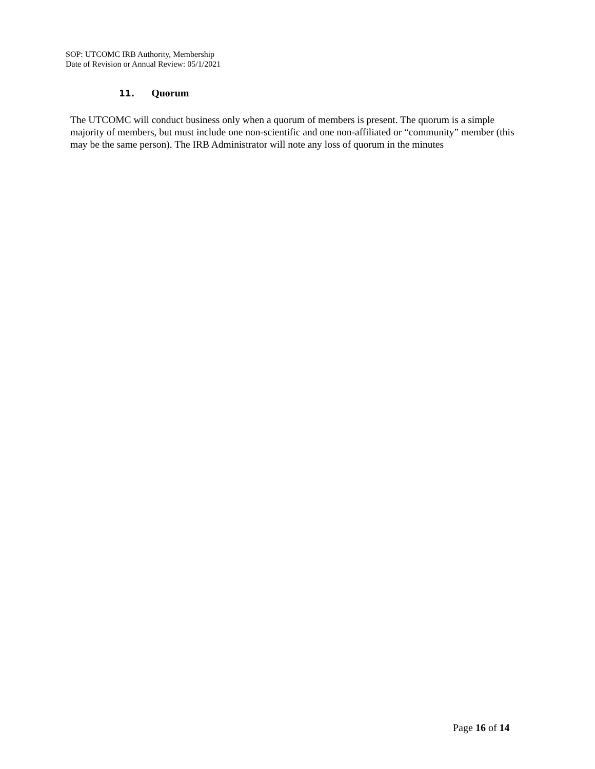SOP: UTCOMC IRB Authority, Membership
Date of Revision or Annual Review: 05/1/2021
11. Quorum
The UTCOMC will conduct business only when a quorum of members is present. The quorum is a simple majority of members, but must include one non-scientific and one non-affiliated or “community” member (this may be the same person). The IRB Administrator will note any loss of quorum in the minutes
Page 16 of 14